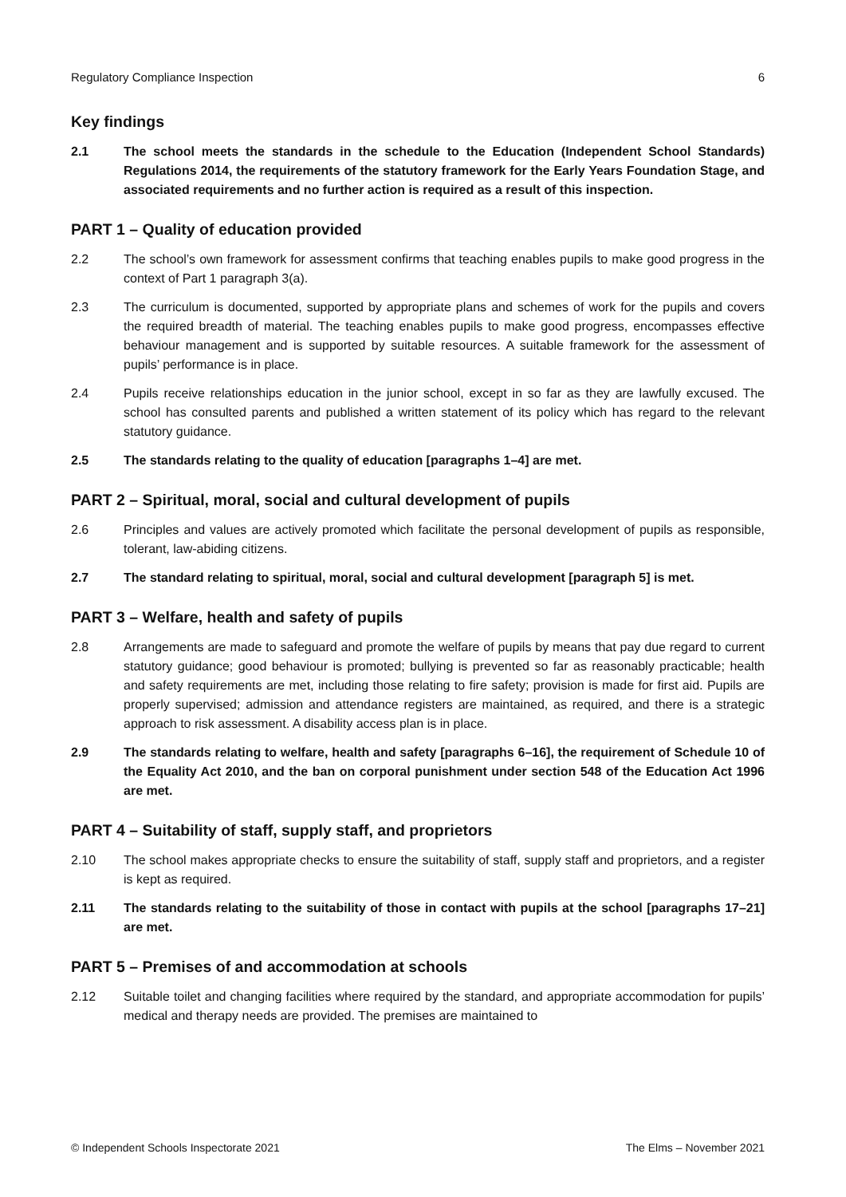Regulatory Compliance Inspection 6
Key findings
2.1 The school meets the standards in the schedule to the Education (Independent School Standards) Regulations 2014, the requirements of the statutory framework for the Early Years Foundation Stage, and associated requirements and no further action is required as a result of this inspection.
PART 1 – Quality of education provided
2.2 The school’s own framework for assessment confirms that teaching enables pupils to make good progress in the context of Part 1 paragraph 3(a).
2.3 The curriculum is documented, supported by appropriate plans and schemes of work for the pupils and covers the required breadth of material. The teaching enables pupils to make good progress, encompasses effective behaviour management and is supported by suitable resources. A suitable framework for the assessment of pupils’ performance is in place.
2.4 Pupils receive relationships education in the junior school, except in so far as they are lawfully excused. The school has consulted parents and published a written statement of its policy which has regard to the relevant statutory guidance.
2.5 The standards relating to the quality of education [paragraphs 1–4] are met.
PART 2 – Spiritual, moral, social and cultural development of pupils
2.6 Principles and values are actively promoted which facilitate the personal development of pupils as responsible, tolerant, law-abiding citizens.
2.7 The standard relating to spiritual, moral, social and cultural development [paragraph 5] is met.
PART 3 – Welfare, health and safety of pupils
2.8 Arrangements are made to safeguard and promote the welfare of pupils by means that pay due regard to current statutory guidance; good behaviour is promoted; bullying is prevented so far as reasonably practicable; health and safety requirements are met, including those relating to fire safety; provision is made for first aid. Pupils are properly supervised; admission and attendance registers are maintained, as required, and there is a strategic approach to risk assessment. A disability access plan is in place.
2.9 The standards relating to welfare, health and safety [paragraphs 6–16], the requirement of Schedule 10 of the Equality Act 2010, and the ban on corporal punishment under section 548 of the Education Act 1996 are met.
PART 4 – Suitability of staff, supply staff, and proprietors
2.10 The school makes appropriate checks to ensure the suitability of staff, supply staff and proprietors, and a register is kept as required.
2.11 The standards relating to the suitability of those in contact with pupils at the school [paragraphs 17–21] are met.
PART 5 – Premises of and accommodation at schools
2.12 Suitable toilet and changing facilities where required by the standard, and appropriate accommodation for pupils’ medical and therapy needs are provided. The premises are maintained to
© Independent Schools Inspectorate 2021 The Elms – November 2021